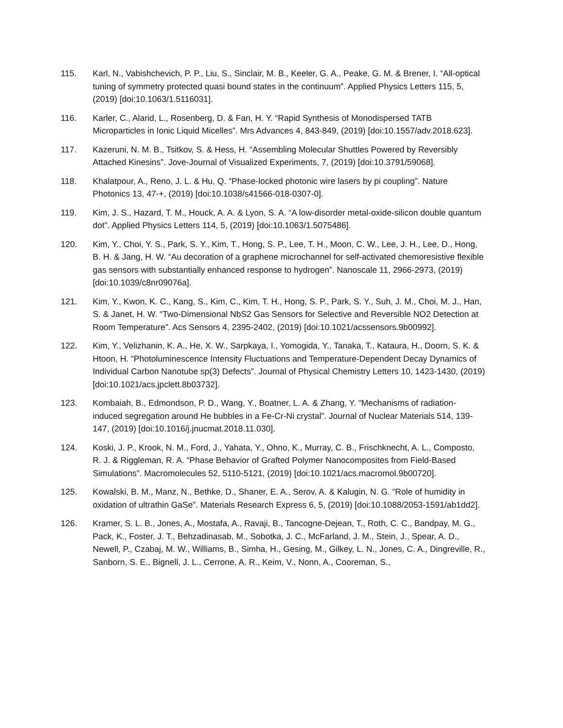115. Karl, N., Vabishchevich, P. P., Liu, S., Sinclair, M. B., Keeler, G. A., Peake, G. M. & Brener, I. “All-optical tuning of symmetry protected quasi bound states in the continuum”. Applied Physics Letters 115, 5, (2019) [doi:10.1063/1.5116031].
116. Karler, C., Alarid, L., Rosenberg, D. & Fan, H. Y. “Rapid Synthesis of Monodispersed TATB Microparticles in Ionic Liquid Micelles”. Mrs Advances 4, 843-849, (2019) [doi:10.1557/adv.2018.623].
117. Kazeruni, N. M. B., Tsitkov, S. & Hess, H. “Assembling Molecular Shuttles Powered by Reversibly Attached Kinesins”. Jove-Journal of Visualized Experiments, 7, (2019) [doi:10.3791/59068].
118. Khalatpour, A., Reno, J. L. & Hu, Q. “Phase-locked photonic wire lasers by pi coupling”. Nature Photonics 13, 47-+, (2019) [doi:10.1038/s41566-018-0307-0].
119. Kim, J. S., Hazard, T. M., Houck, A. A. & Lyon, S. A. “A low-disorder metal-oxide-silicon double quantum dot”. Applied Physics Letters 114, 5, (2019) [doi:10.1063/1.5075486].
120. Kim, Y., Choi, Y. S., Park, S. Y., Kim, T., Hong, S. P., Lee, T. H., Moon, C. W., Lee, J. H., Lee, D., Hong, B. H. & Jang, H. W. “Au decoration of a graphene microchannel for self-activated chemoresistive flexible gas sensors with substantially enhanced response to hydrogen”. Nanoscale 11, 2966-2973, (2019) [doi:10.1039/c8nr09076a].
121. Kim, Y., Kwon, K. C., Kang, S., Kim, C., Kim, T. H., Hong, S. P., Park, S. Y., Suh, J. M., Choi, M. J., Han, S. & Janet, H. W. “Two-Dimensional NbS2 Gas Sensors for Selective and Reversible NO2 Detection at Room Temperature”. Acs Sensors 4, 2395-2402, (2019) [doi:10.1021/acssensors.9b00992].
122. Kim, Y., Velizhanin, K. A., He, X. W., Sarpkaya, I., Yomogida, Y., Tanaka, T., Kataura, H., Doorn, S. K. & Htoon, H. “Photoluminescence Intensity Fluctuations and Temperature-Dependent Decay Dynamics of Individual Carbon Nanotube sp(3) Defects”. Journal of Physical Chemistry Letters 10, 1423-1430, (2019) [doi:10.1021/acs.jpclett.8b03732].
123. Kombaiah, B., Edmondson, P. D., Wang, Y., Boatner, L. A. & Zhang, Y. “Mechanisms of radiation-induced segregation around He bubbles in a Fe-Cr-Ni crystal”. Journal of Nuclear Materials 514, 139-147, (2019) [doi:10.1016/j.jnucmat.2018.11.030].
124. Koski, J. P., Krook, N. M., Ford, J., Yahata, Y., Ohno, K., Murray, C. B., Frischknecht, A. L., Composto, R. J. & Riggleman, R. A. “Phase Behavior of Grafted Polymer Nanocomposites from Field-Based Simulations”. Macromolecules 52, 5110-5121, (2019) [doi:10.1021/acs.macromol.9b00720].
125. Kowalski, B. M., Manz, N., Bethke, D., Shaner, E. A., Serov, A. & Kalugin, N. G. “Role of humidity in oxidation of ultrathin GaSe”. Materials Research Express 6, 5, (2019) [doi:10.1088/2053-1591/ab1dd2].
126. Kramer, S. L. B., Jones, A., Mostafa, A., Ravaji, B., Tancogne-Dejean, T., Roth, C. C., Bandpay, M. G., Pack, K., Foster, J. T., Behzadinasab, M., Sobotka, J. C., McFarland, J. M., Stein, J., Spear, A. D., Newell, P., Czabaj, M. W., Williams, B., Simha, H., Gesing, M., Gilkey, L. N., Jones, C. A., Dingreville, R., Sanborn, S. E., Bignell, J. L., Cerrone, A. R., Keim, V., Nonn, A., Cooreman, S.,